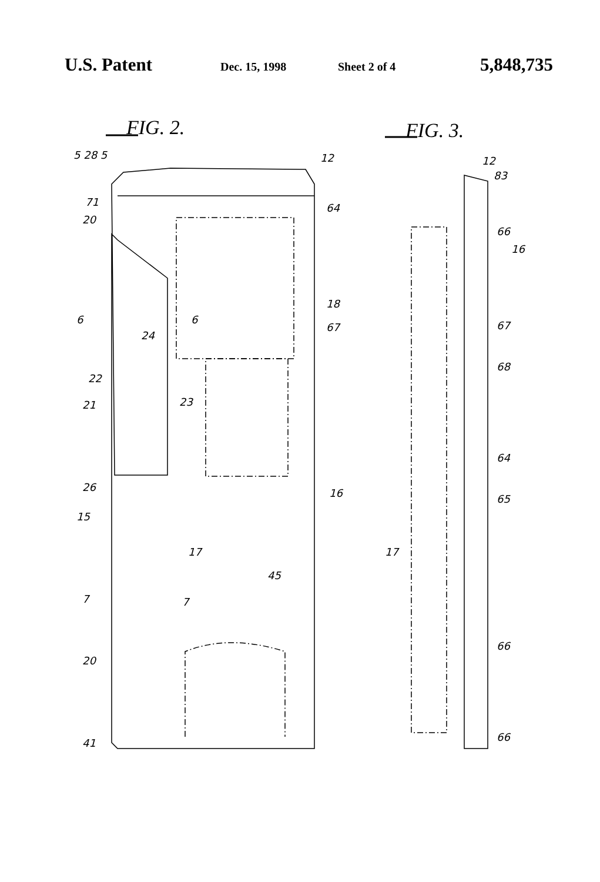U.S. Patent
Dec. 15, 1998 Sheet 2 of 4
5,848,735
FIG. 2. FIG. 3.
5 28 5 12
71
20
64
18
6 6
24
67
22
21 23
26 16
15
17
45
7 7
20
41
12
83
66
16
67
68
64
65
17
66
66